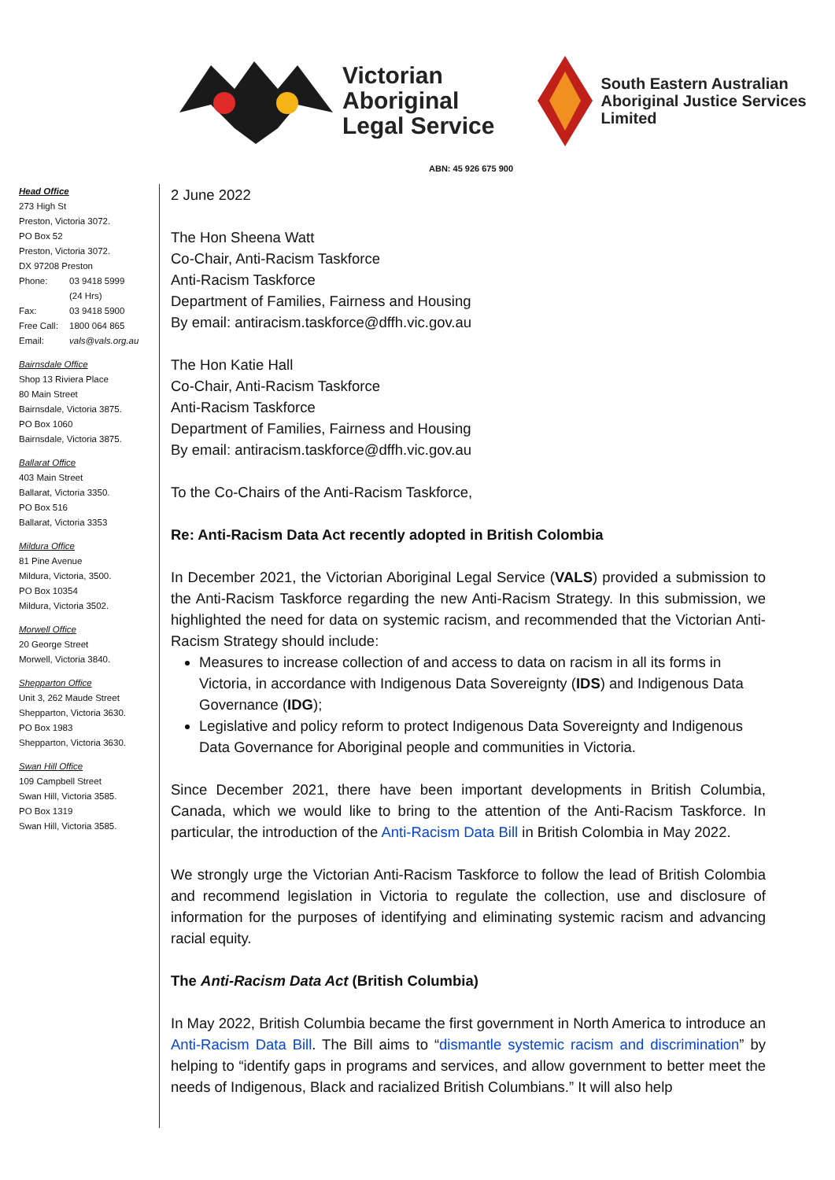Victorian
Aboriginal
Legal Service
South Eastern Australian
Aboriginal Justice Services
Limited
ABN: 45 926 675 900
Head Office
273 High St
Preston, Victoria 3072.
PO Box 52
Preston, Victoria 3072.
DX 97208 Preston
Phone: 03 9418 5999
(24 Hrs)
Fax: 03 9418 5900
Free Call: 1800 064 865
Email: vals@vals.org.au
Bairnsdale Office
Shop 13 Riviera Place
80 Main Street
Bairnsdale, Victoria 3875.
PO Box 1060
Bairnsdale, Victoria 3875.
Ballarat Office
403 Main Street
Ballarat, Victoria 3350.
PO Box 516
Ballarat, Victoria 3353
Mildura Office
81 Pine Avenue
Mildura, Victoria, 3500.
PO Box 10354
Mildura, Victoria 3502.
Morwell Office
20 George Street
Morwell, Victoria 3840.
Shepparton Office
Unit 3, 262 Maude Street
Shepparton, Victoria 3630.
PO Box 1983
Shepparton, Victoria 3630.
Swan Hill Office
109 Campbell Street
Swan Hill, Victoria 3585.
PO Box 1319
Swan Hill, Victoria 3585.
2 June 2022
The Hon Sheena Watt
Co-Chair, Anti-Racism Taskforce
Anti-Racism Taskforce
Department of Families, Fairness and Housing
By email: antiracism.taskforce@dffh.vic.gov.au
The Hon Katie Hall
Co-Chair, Anti-Racism Taskforce
Anti-Racism Taskforce
Department of Families, Fairness and Housing
By email: antiracism.taskforce@dffh.vic.gov.au
To the Co-Chairs of the Anti-Racism Taskforce,
Re: Anti-Racism Data Act recently adopted in British Colombia
In December 2021, the Victorian Aboriginal Legal Service (VALS) provided a submission to the Anti-Racism Taskforce regarding the new Anti-Racism Strategy. In this submission, we highlighted the need for data on systemic racism, and recommended that the Victorian Anti-Racism Strategy should include:
Measures to increase collection of and access to data on racism in all its forms in Victoria, in accordance with Indigenous Data Sovereignty (IDS) and Indigenous Data Governance (IDG);
Legislative and policy reform to protect Indigenous Data Sovereignty and Indigenous Data Governance for Aboriginal people and communities in Victoria.
Since December 2021, there have been important developments in British Columbia, Canada, which we would like to bring to the attention of the Anti-Racism Taskforce. In particular, the introduction of the Anti-Racism Data Bill in British Colombia in May 2022.
We strongly urge the Victorian Anti-Racism Taskforce to follow the lead of British Colombia and recommend legislation in Victoria to regulate the collection, use and disclosure of information for the purposes of identifying and eliminating systemic racism and advancing racial equity.
The Anti-Racism Data Act (British Columbia)
In May 2022, British Columbia became the first government in North America to introduce an Anti-Racism Data Bill. The Bill aims to “dismantle systemic racism and discrimination” by helping to “identify gaps in programs and services, and allow government to better meet the needs of Indigenous, Black and racialized British Columbians.” It will also help